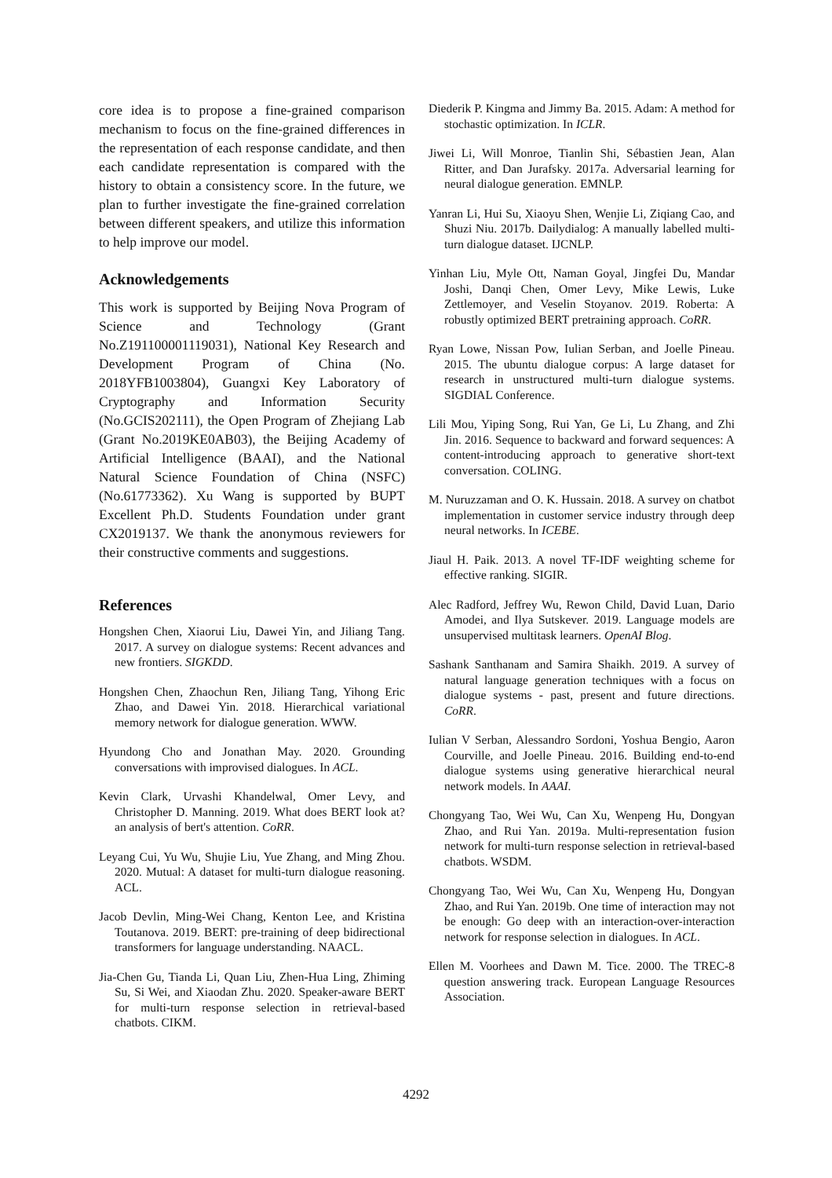core idea is to propose a fine-grained comparison mechanism to focus on the fine-grained differences in the representation of each response candidate, and then each candidate representation is compared with the history to obtain a consistency score. In the future, we plan to further investigate the fine-grained correlation between different speakers, and utilize this information to help improve our model.
Acknowledgements
This work is supported by Beijing Nova Program of Science and Technology (Grant No.Z191100001119031), National Key Research and Development Program of China (No. 2018YFB1003804), Guangxi Key Laboratory of Cryptography and Information Security (No.GCIS202111), the Open Program of Zhejiang Lab (Grant No.2019KE0AB03), the Beijing Academy of Artificial Intelligence (BAAI), and the National Natural Science Foundation of China (NSFC) (No.61773362). Xu Wang is supported by BUPT Excellent Ph.D. Students Foundation under grant CX2019137. We thank the anonymous reviewers for their constructive comments and suggestions.
References
Hongshen Chen, Xiaorui Liu, Dawei Yin, and Jiliang Tang. 2017. A survey on dialogue systems: Recent advances and new frontiers. SIGKDD.
Hongshen Chen, Zhaochun Ren, Jiliang Tang, Yihong Eric Zhao, and Dawei Yin. 2018. Hierarchical variational memory network for dialogue generation. WWW.
Hyundong Cho and Jonathan May. 2020. Grounding conversations with improvised dialogues. In ACL.
Kevin Clark, Urvashi Khandelwal, Omer Levy, and Christopher D. Manning. 2019. What does BERT look at? an analysis of bert's attention. CoRR.
Leyang Cui, Yu Wu, Shujie Liu, Yue Zhang, and Ming Zhou. 2020. Mutual: A dataset for multi-turn dialogue reasoning. ACL.
Jacob Devlin, Ming-Wei Chang, Kenton Lee, and Kristina Toutanova. 2019. BERT: pre-training of deep bidirectional transformers for language understanding. NAACL.
Jia-Chen Gu, Tianda Li, Quan Liu, Zhen-Hua Ling, Zhiming Su, Si Wei, and Xiaodan Zhu. 2020. Speaker-aware BERT for multi-turn response selection in retrieval-based chatbots. CIKM.
Diederik P. Kingma and Jimmy Ba. 2015. Adam: A method for stochastic optimization. In ICLR.
Jiwei Li, Will Monroe, Tianlin Shi, Sébastien Jean, Alan Ritter, and Dan Jurafsky. 2017a. Adversarial learning for neural dialogue generation. EMNLP.
Yanran Li, Hui Su, Xiaoyu Shen, Wenjie Li, Ziqiang Cao, and Shuzi Niu. 2017b. Dailydialog: A manually labelled multi-turn dialogue dataset. IJCNLP.
Yinhan Liu, Myle Ott, Naman Goyal, Jingfei Du, Mandar Joshi, Danqi Chen, Omer Levy, Mike Lewis, Luke Zettlemoyer, and Veselin Stoyanov. 2019. Roberta: A robustly optimized BERT pretraining approach. CoRR.
Ryan Lowe, Nissan Pow, Iulian Serban, and Joelle Pineau. 2015. The ubuntu dialogue corpus: A large dataset for research in unstructured multi-turn dialogue systems. SIGDIAL Conference.
Lili Mou, Yiping Song, Rui Yan, Ge Li, Lu Zhang, and Zhi Jin. 2016. Sequence to backward and forward sequences: A content-introducing approach to generative short-text conversation. COLING.
M. Nuruzzaman and O. K. Hussain. 2018. A survey on chatbot implementation in customer service industry through deep neural networks. In ICEBE.
Jiaul H. Paik. 2013. A novel TF-IDF weighting scheme for effective ranking. SIGIR.
Alec Radford, Jeffrey Wu, Rewon Child, David Luan, Dario Amodei, and Ilya Sutskever. 2019. Language models are unsupervised multitask learners. OpenAI Blog.
Sashank Santhanam and Samira Shaikh. 2019. A survey of natural language generation techniques with a focus on dialogue systems - past, present and future directions. CoRR.
Iulian V Serban, Alessandro Sordoni, Yoshua Bengio, Aaron Courville, and Joelle Pineau. 2016. Building end-to-end dialogue systems using generative hierarchical neural network models. In AAAI.
Chongyang Tao, Wei Wu, Can Xu, Wenpeng Hu, Dongyan Zhao, and Rui Yan. 2019a. Multi-representation fusion network for multi-turn response selection in retrieval-based chatbots. WSDM.
Chongyang Tao, Wei Wu, Can Xu, Wenpeng Hu, Dongyan Zhao, and Rui Yan. 2019b. One time of interaction may not be enough: Go deep with an interaction-over-interaction network for response selection in dialogues. In ACL.
Ellen M. Voorhees and Dawn M. Tice. 2000. The TREC-8 question answering track. European Language Resources Association.
4292